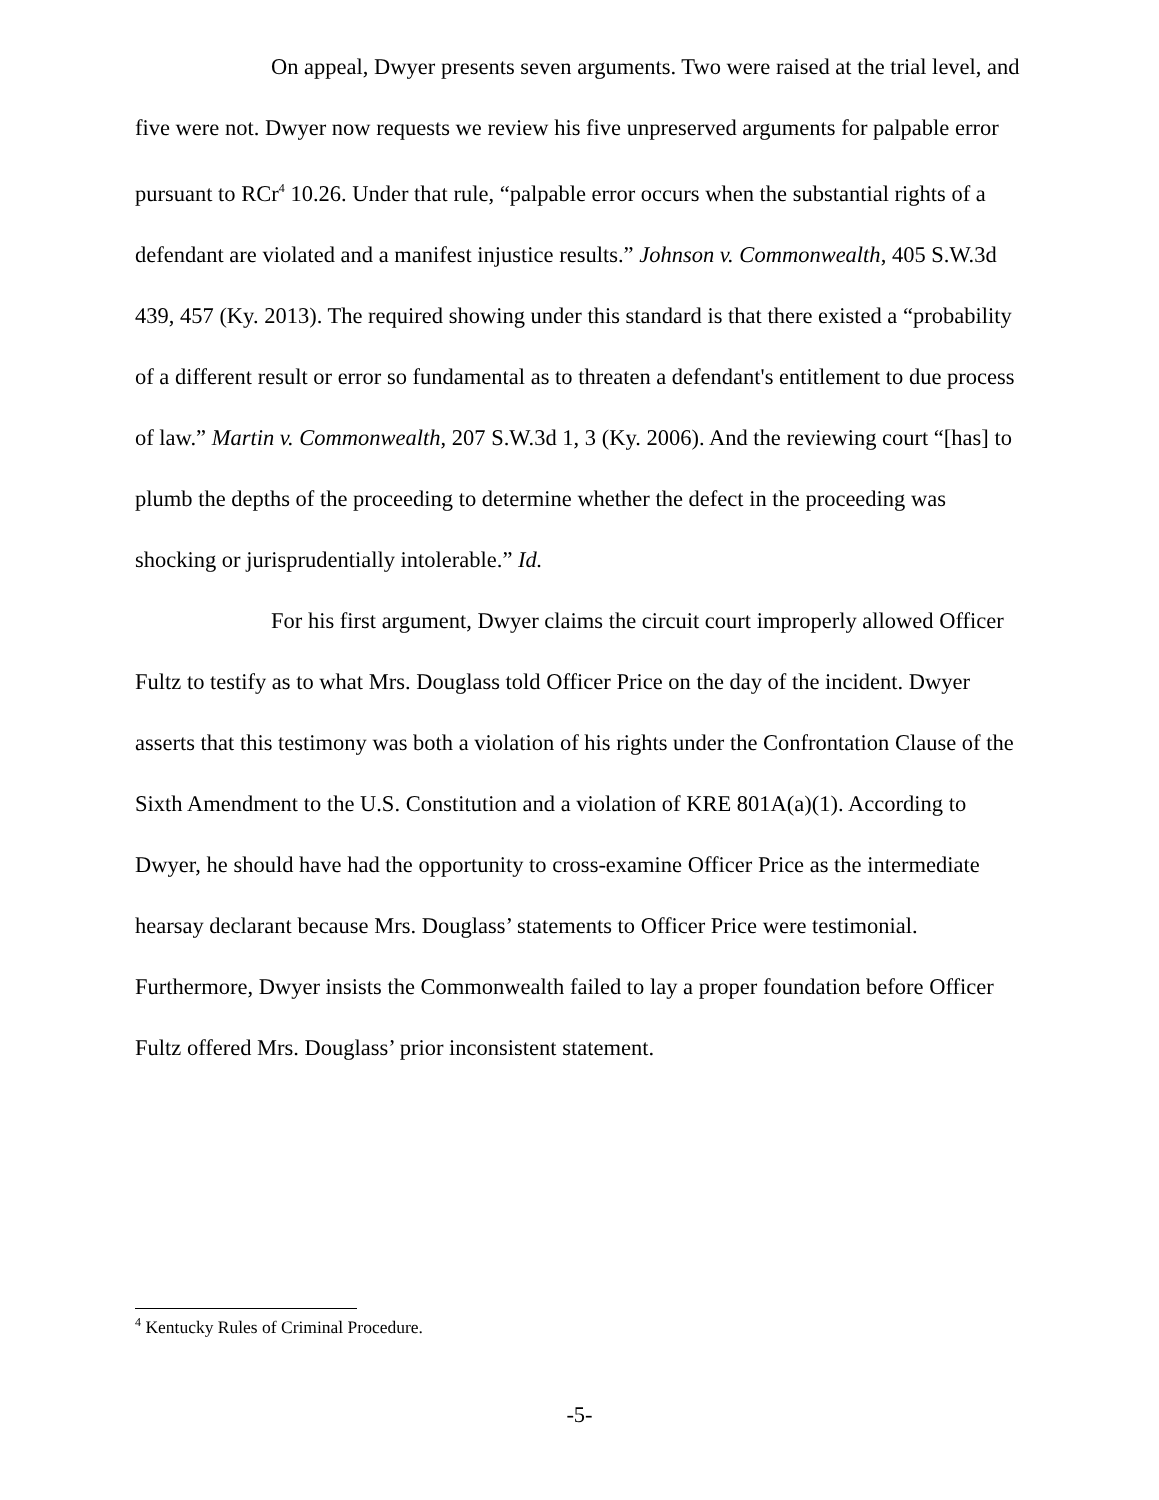On appeal, Dwyer presents seven arguments. Two were raised at the trial level, and five were not. Dwyer now requests we review his five unpreserved arguments for palpable error pursuant to RCr<sup>4</sup> 10.26. Under that rule, “palpable error occurs when the substantial rights of a defendant are violated and a manifest injustice results.” Johnson v. Commonwealth, 405 S.W.3d 439, 457 (Ky. 2013). The required showing under this standard is that there existed a “probability of a different result or error so fundamental as to threaten a defendant's entitlement to due process of law.” Martin v. Commonwealth, 207 S.W.3d 1, 3 (Ky. 2006). And the reviewing court “[has] to plumb the depths of the proceeding to determine whether the defect in the proceeding was shocking or jurisprudentially intolerable.” Id.
For his first argument, Dwyer claims the circuit court improperly allowed Officer Fultz to testify as to what Mrs. Douglass told Officer Price on the day of the incident. Dwyer asserts that this testimony was both a violation of his rights under the Confrontation Clause of the Sixth Amendment to the U.S. Constitution and a violation of KRE 801A(a)(1). According to Dwyer, he should have had the opportunity to cross-examine Officer Price as the intermediate hearsay declarant because Mrs. Douglass’ statements to Officer Price were testimonial. Furthermore, Dwyer insists the Commonwealth failed to lay a proper foundation before Officer Fultz offered Mrs. Douglass’ prior inconsistent statement.
<sup>4</sup> Kentucky Rules of Criminal Procedure.
-5-